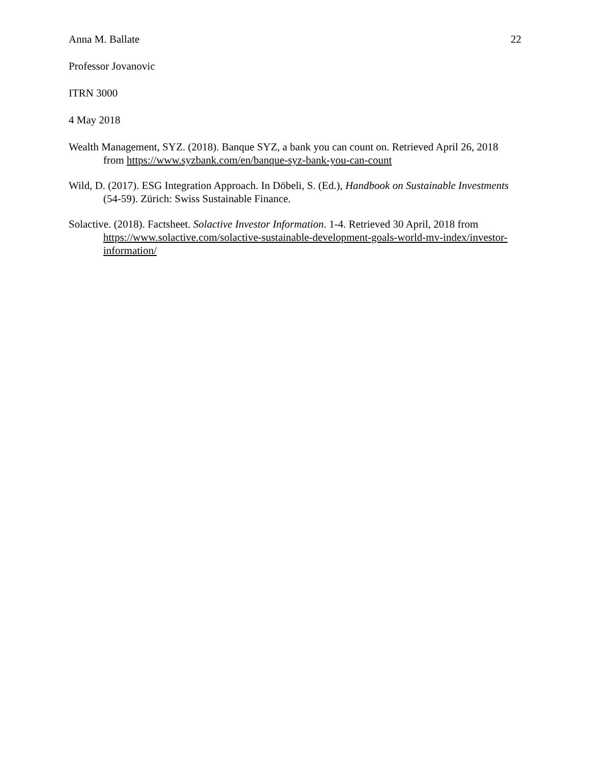Anna M. Ballate 22
Professor Jovanovic
ITRN 3000
4 May 2018
Wealth Management, SYZ. (2018). Banque SYZ, a bank you can count on. Retrieved April 26, 2018 from https://www.syzbank.com/en/banque-syz-bank-you-can-count
Wild, D. (2017). ESG Integration Approach. In Döbeli, S. (Ed.), Handbook on Sustainable Investments (54-59). Zürich: Swiss Sustainable Finance.
Solactive. (2018). Factsheet. Solactive Investor Information. 1-4. Retrieved 30 April, 2018 from https://www.solactive.com/solactive-sustainable-development-goals-world-mv-index/investor-information/